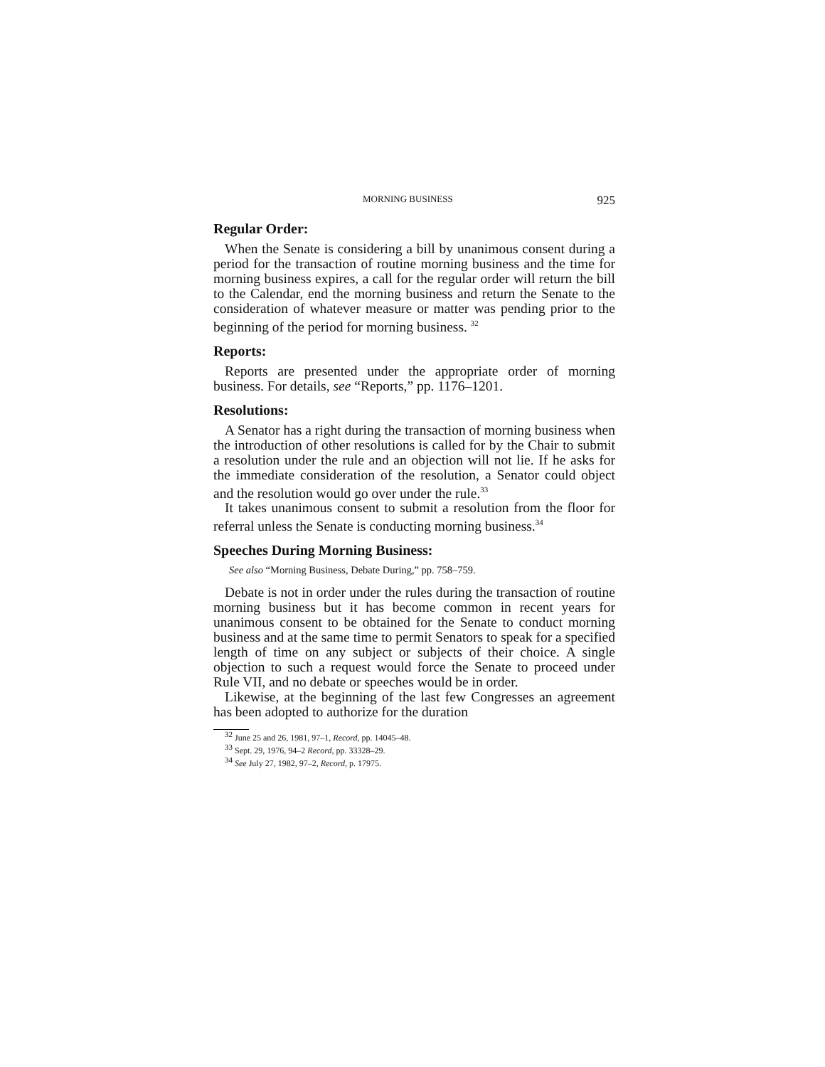MORNING BUSINESS 925
Regular Order:
When the Senate is considering a bill by unanimous consent during a period for the transaction of routine morning business and the time for morning business expires, a call for the regular order will return the bill to the Calendar, end the morning business and return the Senate to the consideration of whatever measure or matter was pending prior to the beginning of the period for morning business. <sup>32</sup>
Reports:
Reports are presented under the appropriate order of morning business. For details, see “Reports,” pp. 1176–1201.
Resolutions:
A Senator has a right during the transaction of morning business when the introduction of other resolutions is called for by the Chair to submit a resolution under the rule and an objection will not lie. If he asks for the immediate consideration of the resolution, a Senator could object and the resolution would go over under the rule.<sup>33</sup>
It takes unanimous consent to submit a resolution from the floor for referral unless the Senate is conducting morning business.<sup>34</sup>
Speeches During Morning Business:
See also “Morning Business, Debate During,” pp. 758–759.
Debate is not in order under the rules during the transaction of routine morning business but it has become common in recent years for unanimous consent to be obtained for the Senate to conduct morning business and at the same time to permit Senators to speak for a specified length of time on any subject or subjects of their choice. A single objection to such a request would force the Senate to proceed under Rule VII, and no debate or speeches would be in order.
Likewise, at the beginning of the last few Congresses an agreement has been adopted to authorize for the duration
<sup>32</sup> June 25 and 26, 1981, 97–1, Record, pp. 14045–48.
<sup>33</sup> Sept. 29, 1976, 94–2 Record, pp. 33328–29.
<sup>34</sup> See July 27, 1982, 97–2, Record, p. 17975.